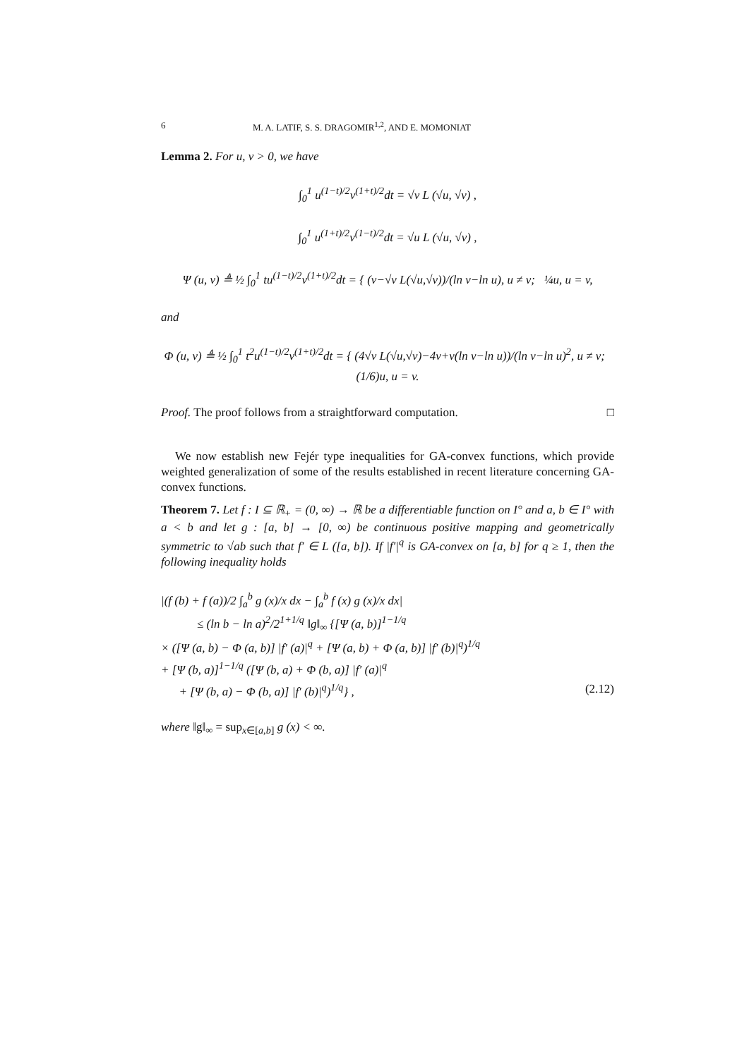6 M. A. LATIF, S. S. DRAGOMIR<sup>1,2</sup>, AND E. MOMONIAT
Lemma 2. For u, v > 0, we have
∫<sub>0</sub><sup>1</sup> u<sup>(1−t)/2</sup>v<sup>(1+t)/2</sup>dt = √v L (√u, √v) ,
∫<sub>0</sub><sup>1</sup> u<sup>(1+t)/2</sup>v<sup>(1−t)/2</sup>dt = √u L (√u, √v) ,
Ψ (u, v) ≜ ½ ∫<sub>0</sub><sup>1</sup> tu<sup>(1−t)/2</sup>v<sup>(1+t)/2</sup>dt = { (v−√v L(√u,√v))/(ln v−ln u), u ≠ v; ¼u, u = v,
and
Φ (u, v) ≜ ½ ∫<sub>0</sub><sup>1</sup> t<sup>2</sup>u<sup>(1−t)/2</sup>v<sup>(1+t)/2</sup>dt = { (4√v L(√u,√v)−4v+v(ln v−ln u))/(ln v−ln u)<sup>2</sup>, u ≠ v; (1/6)u, u = v.
Proof. The proof follows from a straightforward computation. □
We now establish new Fejér type inequalities for GA-convex functions, which provide weighted generalization of some of the results established in recent literature concerning GA-convex functions.
Theorem 7. Let f : I ⊆ ℝ<sub>+</sub> = (0, ∞) → ℝ be a differentiable function on I° and a, b ∈ I° with a < b and let g : [a, b] → [0, ∞) be continuous positive mapping and geometrically symmetric to √ab such that f′ ∈ L ([a, b]). If |f′|<sup>q</sup> is GA-convex on [a, b] for q ≥ 1, then the following inequality holds
|(f (b) + f (a))/2 ∫<sub>a</sub><sup>b</sup> g (x)/x dx − ∫<sub>a</sub><sup>b</sup> f (x) g (x)/x dx|
≤ (ln b − ln a)<sup>2</sup>/2<sup>1+1/q</sup> ‖g‖<sub>∞</sub> {[Ψ (a, b)]<sup>1−1/q</sup>
× ([Ψ (a, b) − Φ (a, b)] |f′ (a)|<sup>q</sup> + [Ψ (a, b) + Φ (a, b)] |f′ (b)|<sup>q</sup>)<sup>1/q</sup>
+ [Ψ (b, a)]<sup>1−1/q</sup> ([Ψ (b, a) + Φ (b, a)] |f′ (a)|<sup>q</sup>
+ [Ψ (b, a) − Φ (b, a)] |f′ (b)|<sup>q</sup>)<sup>1/q</sup>} , (2.12)
where ‖g‖<sub>∞</sub> = sup<sub>x∈[a,b]</sub> g (x) < ∞.